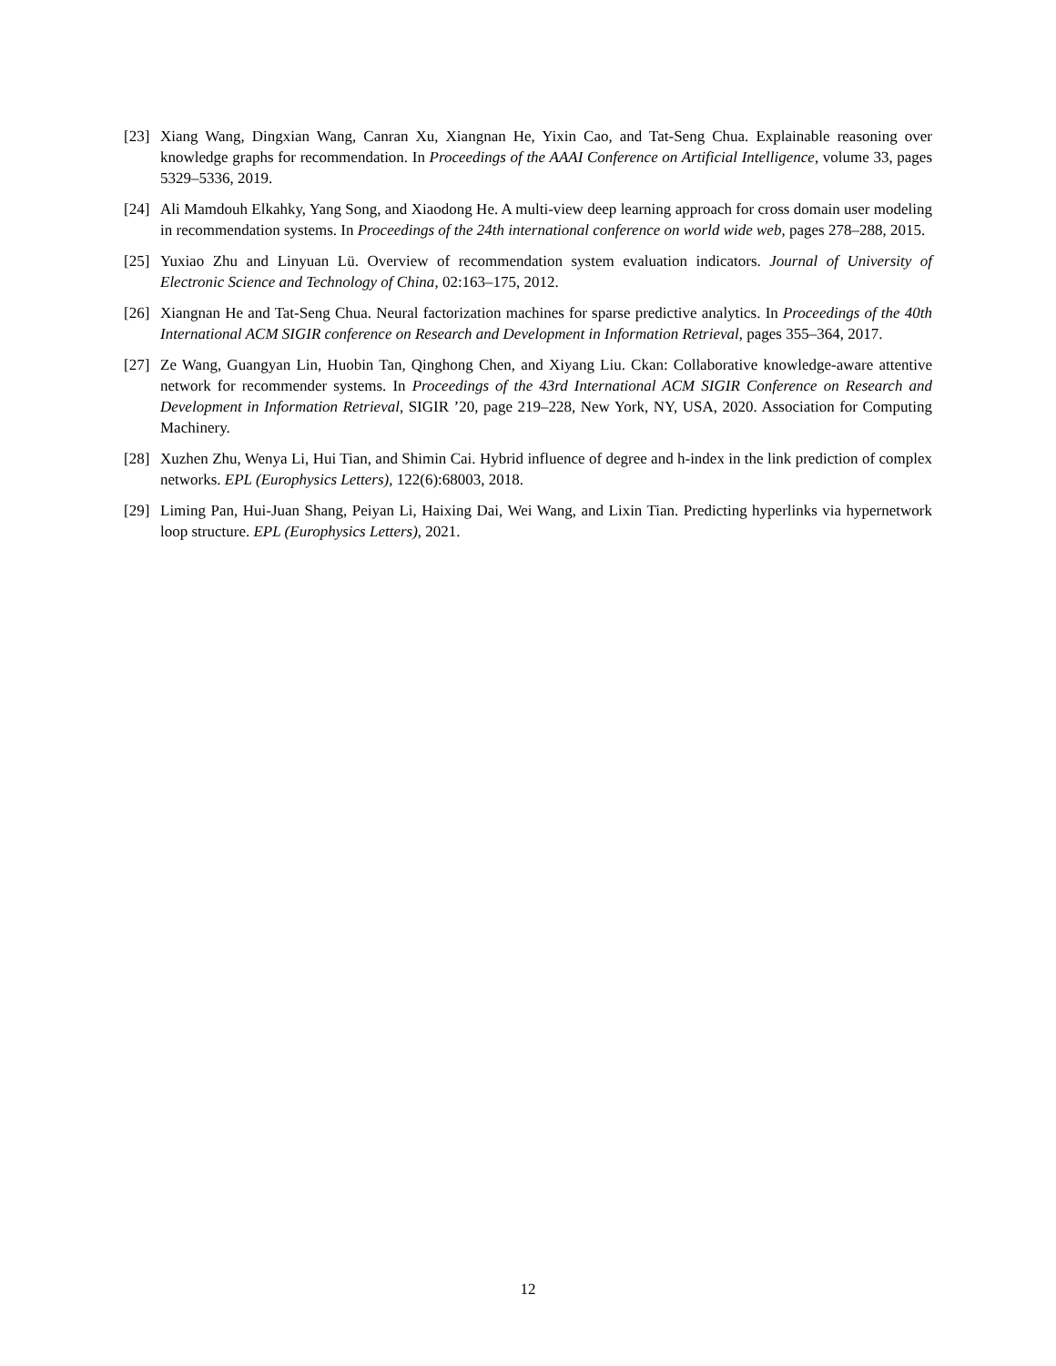[23]
Xiang Wang, Dingxian Wang, Canran Xu, Xiangnan He, Yixin Cao, and Tat-Seng Chua. Explainable reasoning over knowledge graphs for recommendation. In Proceedings of the AAAI Conference on Artificial Intelligence, volume 33, pages 5329–5336, 2019.
[24]
Ali Mamdouh Elkahky, Yang Song, and Xiaodong He. A multi-view deep learning approach for cross domain user modeling in recommendation systems. In Proceedings of the 24th international conference on world wide web, pages 278–288, 2015.
[25]
Yuxiao Zhu and Linyuan Lü. Overview of recommendation system evaluation indicators. Journal of University of Electronic Science and Technology of China, 02:163–175, 2012.
[26]
Xiangnan He and Tat-Seng Chua. Neural factorization machines for sparse predictive analytics. In Proceedings of the 40th International ACM SIGIR conference on Research and Development in Information Retrieval, pages 355–364, 2017.
[27]
Ze Wang, Guangyan Lin, Huobin Tan, Qinghong Chen, and Xiyang Liu. Ckan: Collaborative knowledge-aware attentive network for recommender systems. In Proceedings of the 43rd International ACM SIGIR Conference on Research and Development in Information Retrieval, SIGIR ’20, page 219–228, New York, NY, USA, 2020. Association for Computing Machinery.
[28]
Xuzhen Zhu, Wenya Li, Hui Tian, and Shimin Cai. Hybrid influence of degree and h-index in the link prediction of complex networks. EPL (Europhysics Letters), 122(6):68003, 2018.
[29]
Liming Pan, Hui-Juan Shang, Peiyan Li, Haixing Dai, Wei Wang, and Lixin Tian. Predicting hyperlinks via hypernetwork loop structure. EPL (Europhysics Letters), 2021.
12